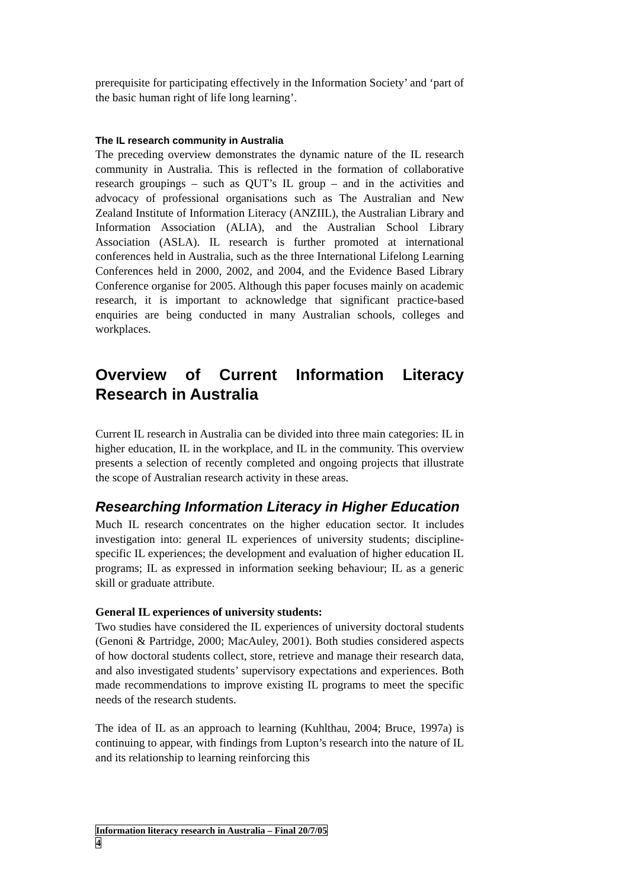prerequisite for participating effectively in the Information Society’ and ‘part of the basic human right of life long learning’.
The IL research community in Australia
The preceding overview demonstrates the dynamic nature of the IL research community in Australia. This is reflected in the formation of collaborative research groupings – such as QUT’s IL group – and in the activities and advocacy of professional organisations such as The Australian and New Zealand Institute of Information Literacy (ANZIIL), the Australian Library and Information Association (ALIA), and the Australian School Library Association (ASLA). IL research is further promoted at international conferences held in Australia, such as the three International Lifelong Learning Conferences held in 2000, 2002, and 2004, and the Evidence Based Library Conference organise for 2005. Although this paper focuses mainly on academic research, it is important to acknowledge that significant practice-based enquiries are being conducted in many Australian schools, colleges and workplaces.
Overview of Current Information Literacy Research in Australia
Current IL research in Australia can be divided into three main categories: IL in higher education, IL in the workplace, and IL in the community. This overview presents a selection of recently completed and ongoing projects that illustrate the scope of Australian research activity in these areas.
Researching Information Literacy in Higher Education
Much IL research concentrates on the higher education sector. It includes investigation into: general IL experiences of university students; discipline-specific IL experiences; the development and evaluation of higher education IL programs; IL as expressed in information seeking behaviour; IL as a generic skill or graduate attribute.
General IL experiences of university students:
Two studies have considered the IL experiences of university doctoral students (Genoni & Partridge, 2000; MacAuley, 2001). Both studies considered aspects of how doctoral students collect, store, retrieve and manage their research data, and also investigated students’ supervisory expectations and experiences. Both made recommendations to improve existing IL programs to meet the specific needs of the research students.
The idea of IL as an approach to learning (Kuhlthau, 2004; Bruce, 1997a) is continuing to appear, with findings from Lupton’s research into the nature of IL and its relationship to learning reinforcing this
Information literacy research in Australia – Final 20/7/05
4